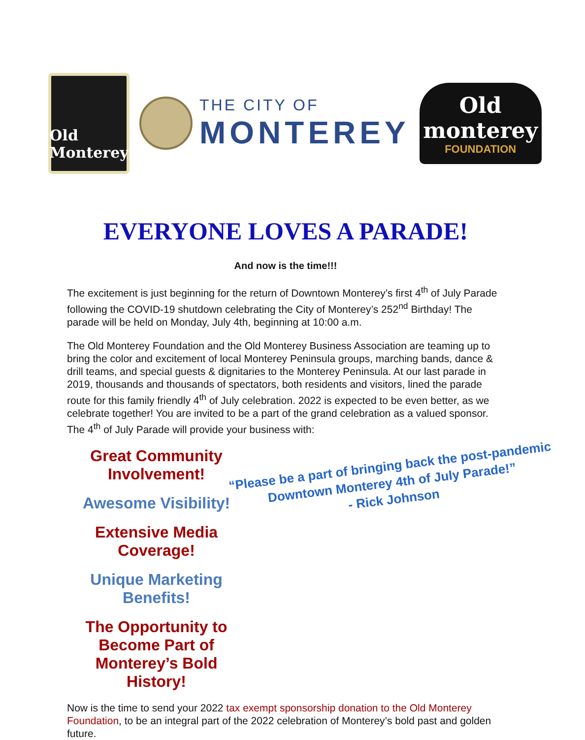Old Monterey
THE CITY OF
MONTEREY
Old monterey
FOUNDATION
EVERYONE LOVES A PARADE!
And now is the time!!!
The excitement is just beginning for the return of Downtown Monterey’s first 4<sup>th</sup> of July Parade following the COVID-19 shutdown celebrating the City of Monterey’s 252<sup>nd</sup> Birthday! The parade will be held on Monday, July 4th, beginning at 10:00 a.m.
The Old Monterey Foundation and the Old Monterey Business Association are teaming up to bring the color and excitement of local Monterey Peninsula groups, marching bands, dance & drill teams, and special guests & dignitaries to the Monterey Peninsula. At our last parade in 2019, thousands and thousands of spectators, both residents and visitors, lined the parade route for this family friendly 4<sup>th</sup> of July celebration. 2022 is expected to be even better, as we celebrate together! You are invited to be a part of the grand celebration as a valued sponsor. The 4<sup>th</sup> of July Parade will provide your business with:
Great Community Involvement!
Awesome Visibility!
Extensive Media Coverage!
Unique Marketing Benefits!
The Opportunity to Become Part of Monterey’s Bold History!
“Please be a part of bringing back the post-pandemic Downtown Monterey 4th of July Parade!”
- Rick Johnson
Now is the time to send your 2022 tax exempt sponsorship donation to the Old Monterey Foundation, to be an integral part of the 2022 celebration of Monterey’s bold past and golden future.